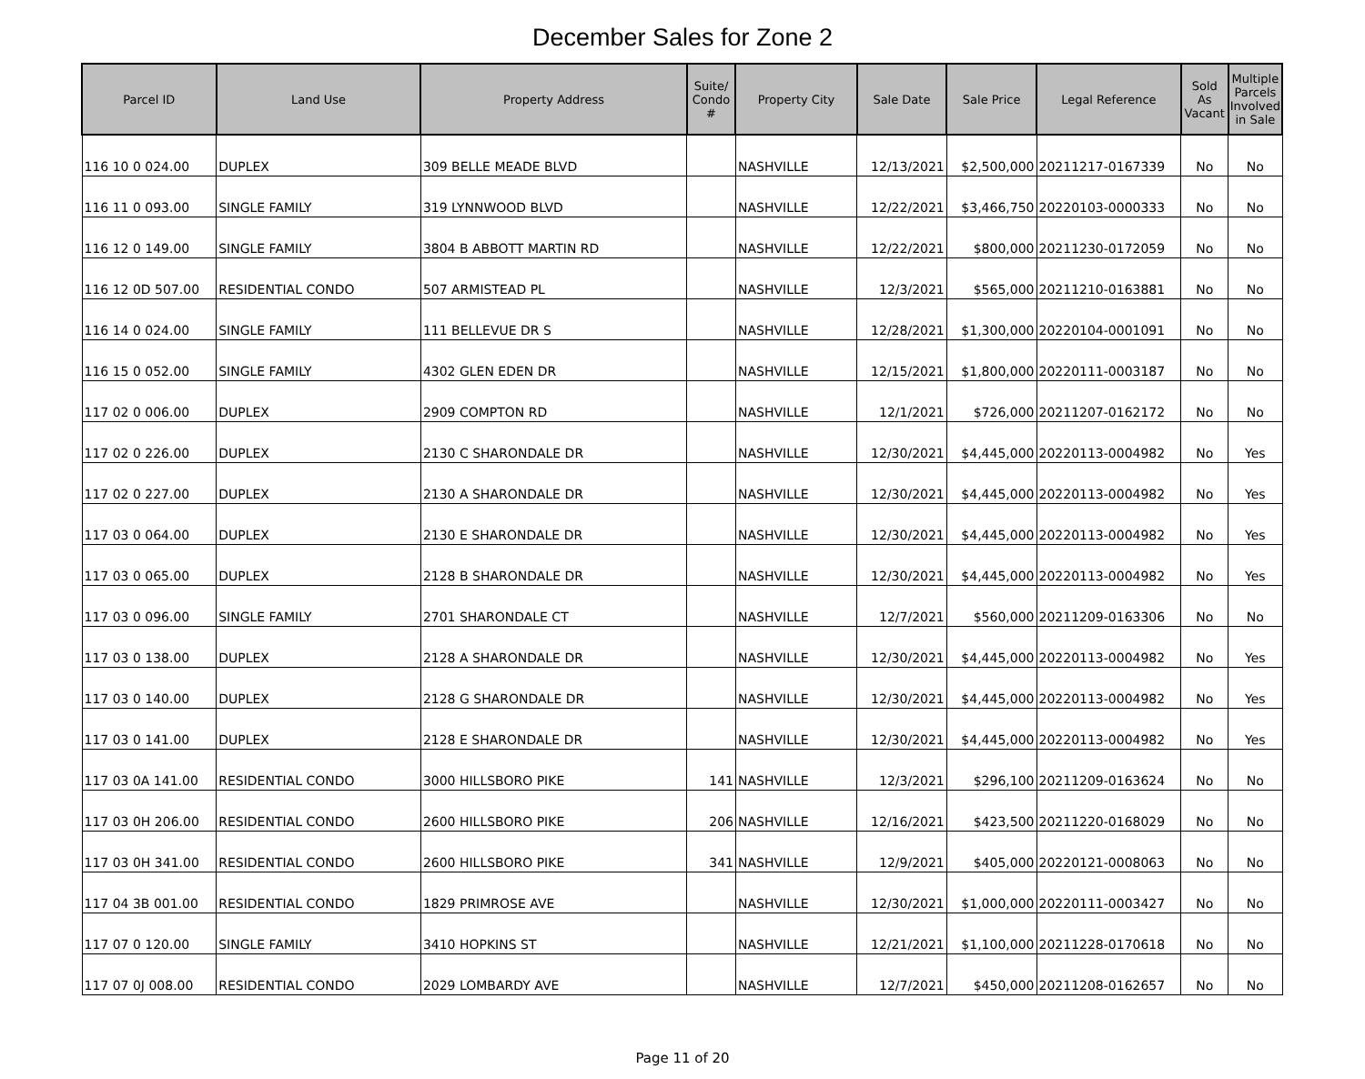December Sales for Zone 2
| Parcel ID | Land Use | Property Address | Suite/ Condo # | Property City | Sale Date | Sale Price | Legal Reference | Sold As Vacant | Multiple Parcels Involved in Sale |
| --- | --- | --- | --- | --- | --- | --- | --- | --- | --- |
| 116 10 0 024.00 | DUPLEX | 309 BELLE MEADE BLVD | | NASHVILLE | 12/13/2021 | $2,500,000 | 20211217-0167339 | No | No |
| 116 11 0 093.00 | SINGLE FAMILY | 319 LYNNWOOD BLVD | | NASHVILLE | 12/22/2021 | $3,466,750 | 20220103-0000333 | No | No |
| 116 12 0 149.00 | SINGLE FAMILY | 3804 B ABBOTT MARTIN RD | | NASHVILLE | 12/22/2021 | $800,000 | 20211230-0172059 | No | No |
| 116 12 0D 507.00 | RESIDENTIAL CONDO | 507 ARMISTEAD PL | | NASHVILLE | 12/3/2021 | $565,000 | 20211210-0163881 | No | No |
| 116 14 0 024.00 | SINGLE FAMILY | 111 BELLEVUE DR S | | NASHVILLE | 12/28/2021 | $1,300,000 | 20220104-0001091 | No | No |
| 116 15 0 052.00 | SINGLE FAMILY | 4302 GLEN EDEN DR | | NASHVILLE | 12/15/2021 | $1,800,000 | 20220111-0003187 | No | No |
| 117 02 0 006.00 | DUPLEX | 2909 COMPTON RD | | NASHVILLE | 12/1/2021 | $726,000 | 20211207-0162172 | No | No |
| 117 02 0 226.00 | DUPLEX | 2130 C SHARONDALE DR | | NASHVILLE | 12/30/2021 | $4,445,000 | 20220113-0004982 | No | Yes |
| 117 02 0 227.00 | DUPLEX | 2130 A SHARONDALE DR | | NASHVILLE | 12/30/2021 | $4,445,000 | 20220113-0004982 | No | Yes |
| 117 03 0 064.00 | DUPLEX | 2130 E SHARONDALE DR | | NASHVILLE | 12/30/2021 | $4,445,000 | 20220113-0004982 | No | Yes |
| 117 03 0 065.00 | DUPLEX | 2128 B SHARONDALE DR | | NASHVILLE | 12/30/2021 | $4,445,000 | 20220113-0004982 | No | Yes |
| 117 03 0 096.00 | SINGLE FAMILY | 2701 SHARONDALE CT | | NASHVILLE | 12/7/2021 | $560,000 | 20211209-0163306 | No | No |
| 117 03 0 138.00 | DUPLEX | 2128 A SHARONDALE DR | | NASHVILLE | 12/30/2021 | $4,445,000 | 20220113-0004982 | No | Yes |
| 117 03 0 140.00 | DUPLEX | 2128 G SHARONDALE DR | | NASHVILLE | 12/30/2021 | $4,445,000 | 20220113-0004982 | No | Yes |
| 117 03 0 141.00 | DUPLEX | 2128 E SHARONDALE DR | | NASHVILLE | 12/30/2021 | $4,445,000 | 20220113-0004982 | No | Yes |
| 117 03 0A 141.00 | RESIDENTIAL CONDO | 3000 HILLSBORO PIKE | 141 | NASHVILLE | 12/3/2021 | $296,100 | 20211209-0163624 | No | No |
| 117 03 0H 206.00 | RESIDENTIAL CONDO | 2600 HILLSBORO PIKE | 206 | NASHVILLE | 12/16/2021 | $423,500 | 20211220-0168029 | No | No |
| 117 03 0H 341.00 | RESIDENTIAL CONDO | 2600 HILLSBORO PIKE | 341 | NASHVILLE | 12/9/2021 | $405,000 | 20220121-0008063 | No | No |
| 117 04 3B 001.00 | RESIDENTIAL CONDO | 1829 PRIMROSE AVE | | NASHVILLE | 12/30/2021 | $1,000,000 | 20220111-0003427 | No | No |
| 117 07 0 120.00 | SINGLE FAMILY | 3410 HOPKINS ST | | NASHVILLE | 12/21/2021 | $1,100,000 | 20211228-0170618 | No | No |
| 117 07 0J 008.00 | RESIDENTIAL CONDO | 2029 LOMBARDY AVE | | NASHVILLE | 12/7/2021 | $450,000 | 20211208-0162657 | No | No |
Page 11 of 20